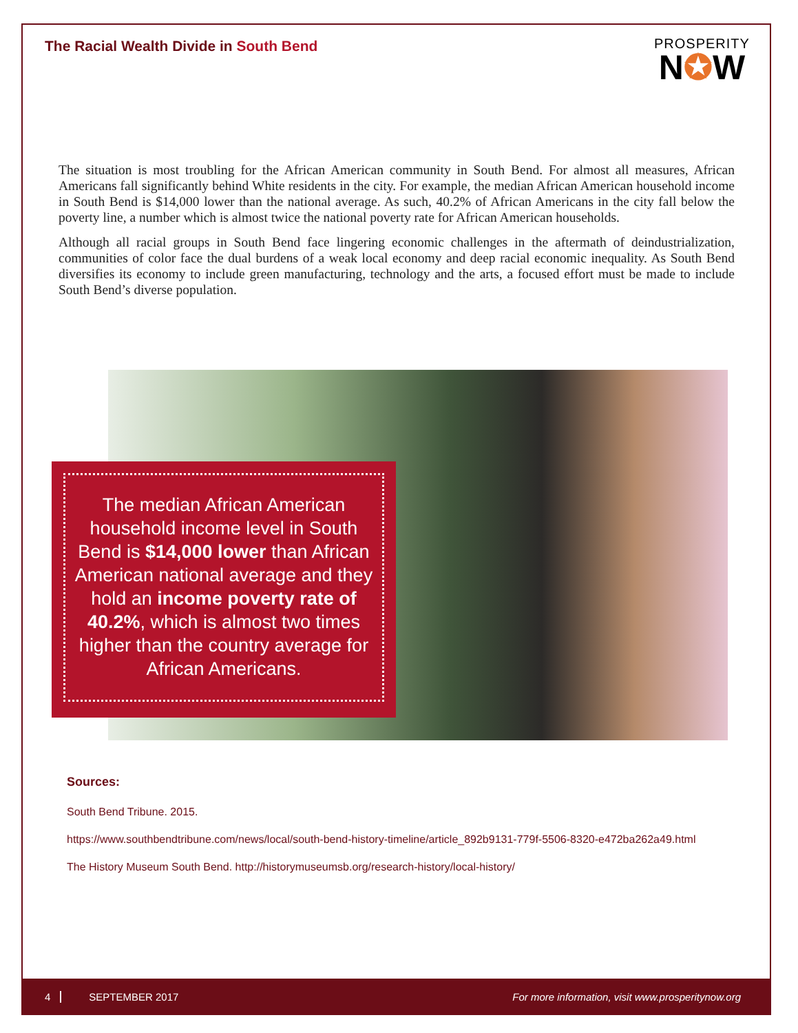The Racial Wealth Divide in South Bend
PROSPERITY
N✪W
The situation is most troubling for the African American community in South Bend. For almost all measures, African Americans fall significantly behind White residents in the city. For example, the median African American household income in South Bend is $14,000 lower than the national average. As such, 40.2% of African Americans in the city fall below the poverty line, a number which is almost twice the national poverty rate for African American households.
Although all racial groups in South Bend face lingering economic challenges in the aftermath of deindustrialization, communities of color face the dual burdens of a weak local economy and deep racial economic inequality. As South Bend diversifies its economy to include green manufacturing, technology and the arts, a focused effort must be made to include South Bend’s diverse population.
The median African American household income level in South Bend is $14,000 lower than African American national average and they hold an income poverty rate of 40.2%, which is almost two times higher than the country average for African Americans.
Sources:
South Bend Tribune. 2015.
https://www.southbendtribune.com/news/local/south-bend-history-timeline/article_892b9131-779f-5506-8320-e472ba262a49.html
The History Museum South Bend. http://historymuseumsb.org/research-history/local-history/
4 SEPTEMBER 2017 For more information, visit www.prosperitynow.org